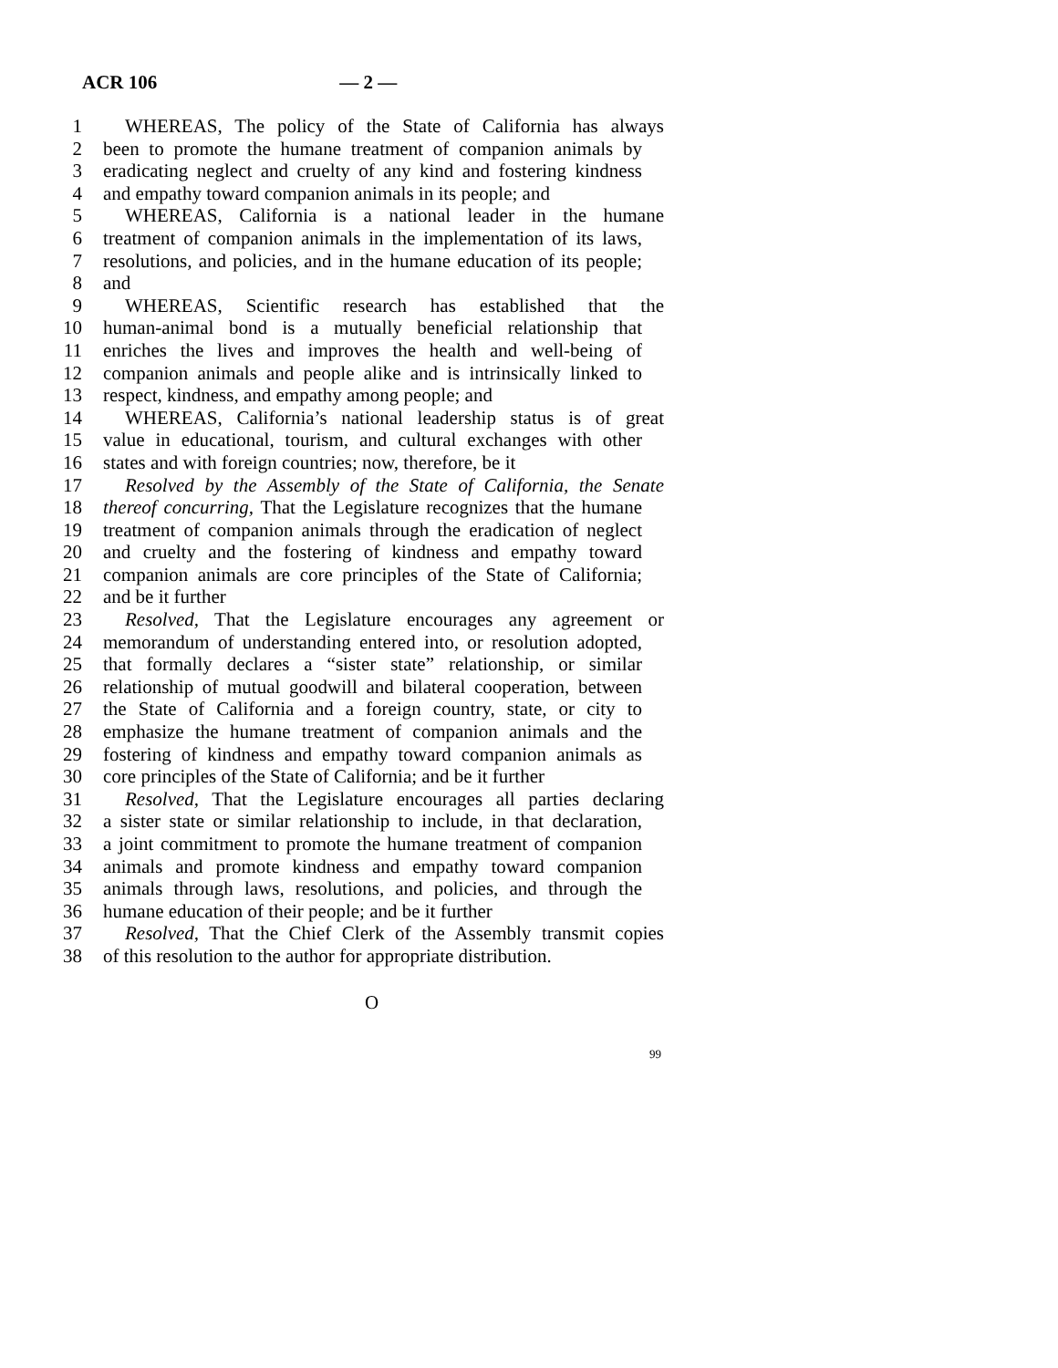ACR 106 — 2 —
1 WHEREAS, The policy of the State of California has always
2 been to promote the humane treatment of companion animals by
3 eradicating neglect and cruelty of any kind and fostering kindness
4 and empathy toward companion animals in its people; and
5 WHEREAS, California is a national leader in the humane
6 treatment of companion animals in the implementation of its laws,
7 resolutions, and policies, and in the humane education of its people;
8 and
9 WHEREAS, Scientific research has established that the
10 human-animal bond is a mutually beneficial relationship that
11 enriches the lives and improves the health and well-being of
12 companion animals and people alike and is intrinsically linked to
13 respect, kindness, and empathy among people; and
14 WHEREAS, California’s national leadership status is of great
15 value in educational, tourism, and cultural exchanges with other
16 states and with foreign countries; now, therefore, be it
17 Resolved by the Assembly of the State of California, the Senate
18 thereof concurring, That the Legislature recognizes that the humane
19 treatment of companion animals through the eradication of neglect
20 and cruelty and the fostering of kindness and empathy toward
21 companion animals are core principles of the State of California;
22 and be it further
23 Resolved, That the Legislature encourages any agreement or
24 memorandum of understanding entered into, or resolution adopted,
25 that formally declares a “sister state” relationship, or similar
26 relationship of mutual goodwill and bilateral cooperation, between
27 the State of California and a foreign country, state, or city to
28 emphasize the humane treatment of companion animals and the
29 fostering of kindness and empathy toward companion animals as
30 core principles of the State of California; and be it further
31 Resolved, That the Legislature encourages all parties declaring
32 a sister state or similar relationship to include, in that declaration,
33 a joint commitment to promote the humane treatment of companion
34 animals and promote kindness and empathy toward companion
35 animals through laws, resolutions, and policies, and through the
36 humane education of their people; and be it further
37 Resolved, That the Chief Clerk of the Assembly transmit copies
38 of this resolution to the author for appropriate distribution.
O
99